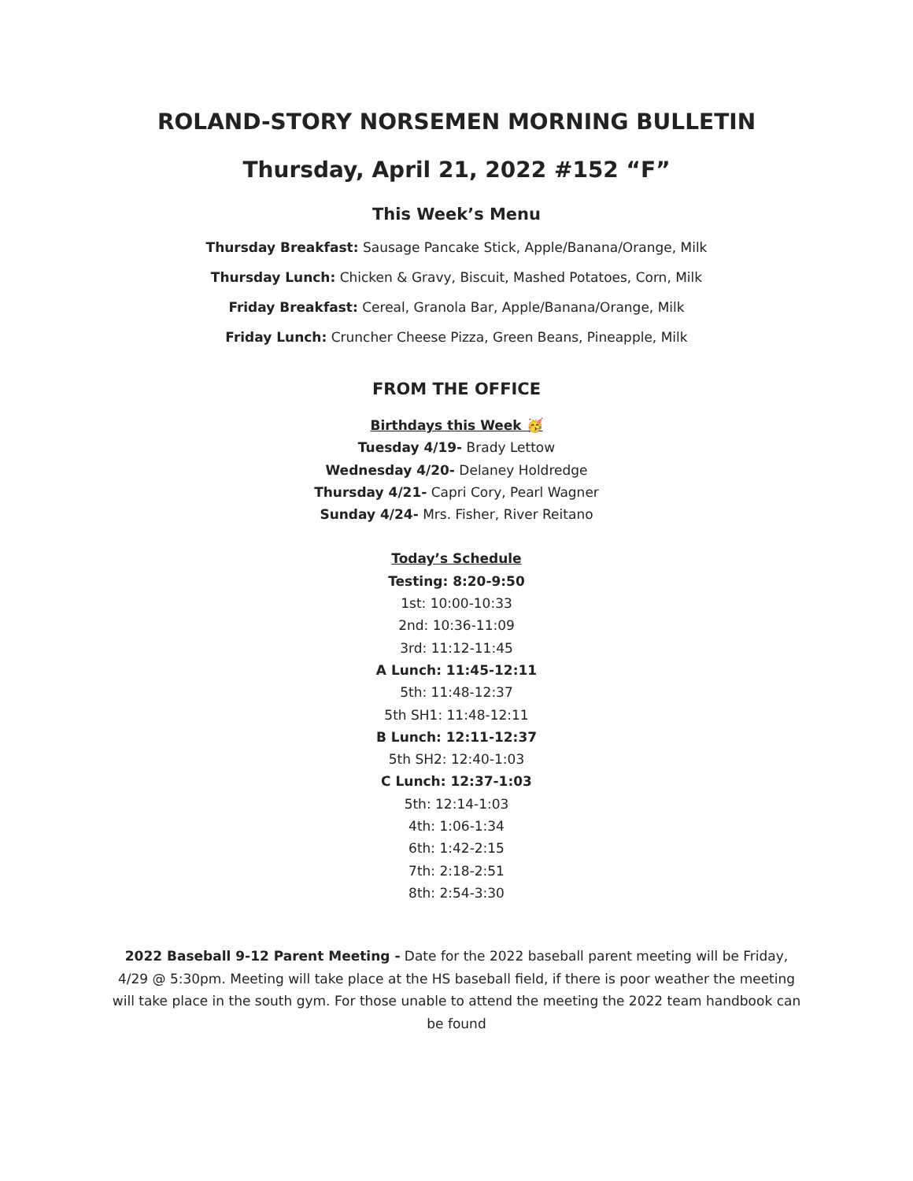ROLAND-STORY NORSEMEN MORNING BULLETIN
Thursday, April 21, 2022 #152 “F”
This Week’s Menu
Thursday Breakfast: Sausage Pancake Stick, Apple/Banana/Orange, Milk
Thursday Lunch: Chicken & Gravy, Biscuit, Mashed Potatoes, Corn, Milk
Friday Breakfast: Cereal, Granola Bar, Apple/Banana/Orange, Milk
Friday Lunch: Cruncher Cheese Pizza, Green Beans, Pineapple, Milk
FROM THE OFFICE
Birthdays this Week 🥳
Tuesday 4/19- Brady Lettow
Wednesday 4/20- Delaney Holdredge
Thursday 4/21- Capri Cory, Pearl Wagner
Sunday 4/24- Mrs. Fisher, River Reitano
Today’s Schedule
Testing: 8:20-9:50
1st: 10:00-10:33
2nd: 10:36-11:09
3rd: 11:12-11:45
A Lunch: 11:45-12:11
5th: 11:48-12:37
5th SH1: 11:48-12:11
B Lunch: 12:11-12:37
5th SH2: 12:40-1:03
C Lunch: 12:37-1:03
5th: 12:14-1:03
4th: 1:06-1:34
6th: 1:42-2:15
7th: 2:18-2:51
8th: 2:54-3:30
2022 Baseball 9-12 Parent Meeting - Date for the 2022 baseball parent meeting will be Friday, 4/29 @ 5:30pm. Meeting will take place at the HS baseball field, if there is poor weather the meeting will take place in the south gym. For those unable to attend the meeting the 2022 team handbook can be found